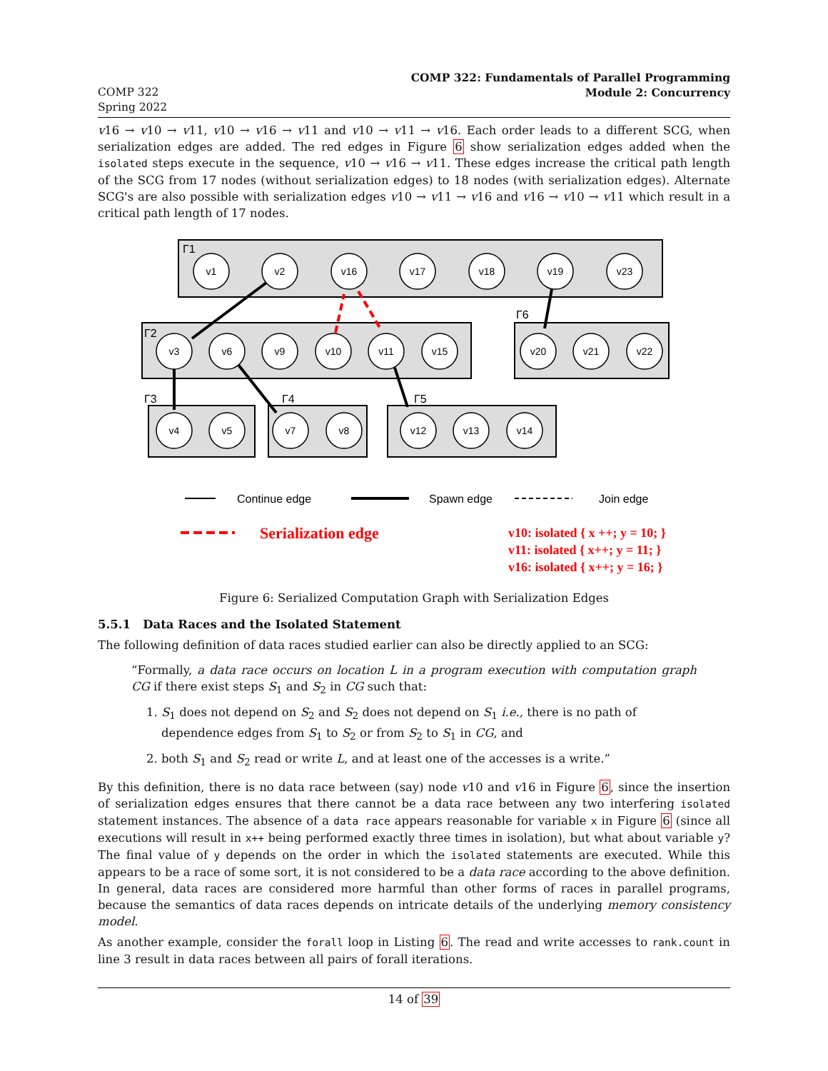COMP 322
Spring 2022
COMP 322: Fundamentals of Parallel Programming
Module 2: Concurrency
v16 → v10 → v11, v10 → v16 → v11 and v10 → v11 → v16. Each order leads to a different SCG, when serialization edges are added. The red edges in Figure 6 show serialization edges added when the isolated steps execute in the sequence, v10 → v16 → v11. These edges increase the critical path length of the SCG from 17 nodes (without serialization edges) to 18 nodes (with serialization edges). Alternate SCG's are also possible with serialization edges v10 → v11 → v16 and v16 → v10 → v11 which result in a critical path length of 17 nodes.
Γ1
Γ2
Γ6
Γ3
Γ4
Γ5
v1
v2
v16
v17
v18
v19
v23
v3
v6
v9
v10
v11
v15
v20
v21
v22
v4
v5
v7
v8
v12
v13
v14
Continue edge
Spawn edge
Join edge
Serialization edge
v10: isolated { x ++; y = 10; }
v11: isolated { x++; y = 11; }
v16: isolated { x++; y = 16; }
Figure 6: Serialized Computation Graph with Serialization Edges
5.5.1 Data Races and the Isolated Statement
The following definition of data races studied earlier can also be directly applied to an SCG:
“Formally, a data race occurs on location L in a program execution with computation graph CG if there exist steps S<sub>1</sub> and S<sub>2</sub> in CG such that:
1. S<sub>1</sub> does not depend on S<sub>2</sub> and S<sub>2</sub> does not depend on S<sub>1</sub> i.e., there is no path of dependence edges from S<sub>1</sub> to S<sub>2</sub> or from S<sub>2</sub> to S<sub>1</sub> in CG, and
2. both S<sub>1</sub> and S<sub>2</sub> read or write L, and at least one of the accesses is a write.”
By this definition, there is no data race between (say) node v10 and v16 in Figure 6, since the insertion of serialization edges ensures that there cannot be a data race between any two interfering isolated statement instances. The absence of a data race appears reasonable for variable x in Figure 6 (since all executions will result in x++ being performed exactly three times in isolation), but what about variable y? The final value of y depends on the order in which the isolated statements are executed. While this appears to be a race of some sort, it is not considered to be a data race according to the above definition. In general, data races are considered more harmful than other forms of races in parallel programs, because the semantics of data races depends on intricate details of the underlying memory consistency model.
As another example, consider the forall loop in Listing 6. The read and write accesses to rank.count in line 3 result in data races between all pairs of forall iterations.
14 of 39